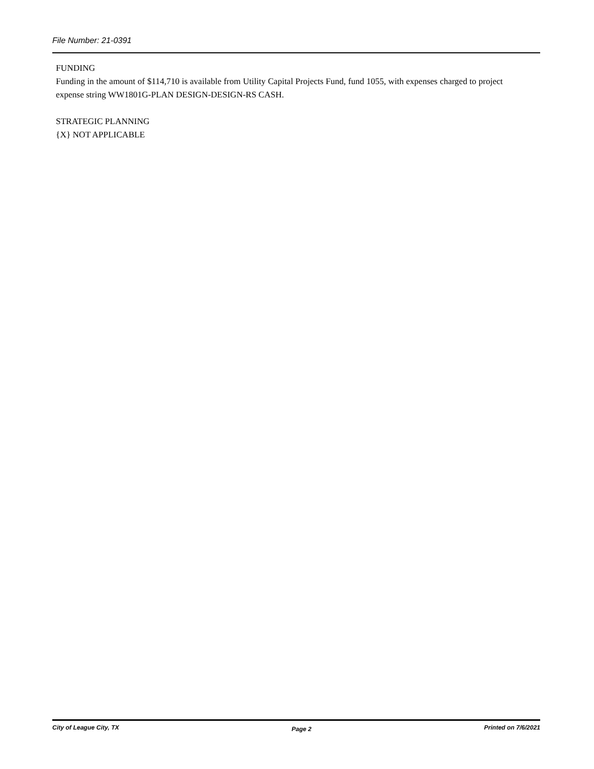File Number: 21-0391
FUNDING
Funding in the amount of $114,710 is available from Utility Capital Projects Fund, fund 1055, with expenses charged to project expense string WW1801G-PLAN DESIGN-DESIGN-RS CASH.
STRATEGIC PLANNING
{X} NOT APPLICABLE
City of League City, TX Page 2 Printed on 7/6/2021